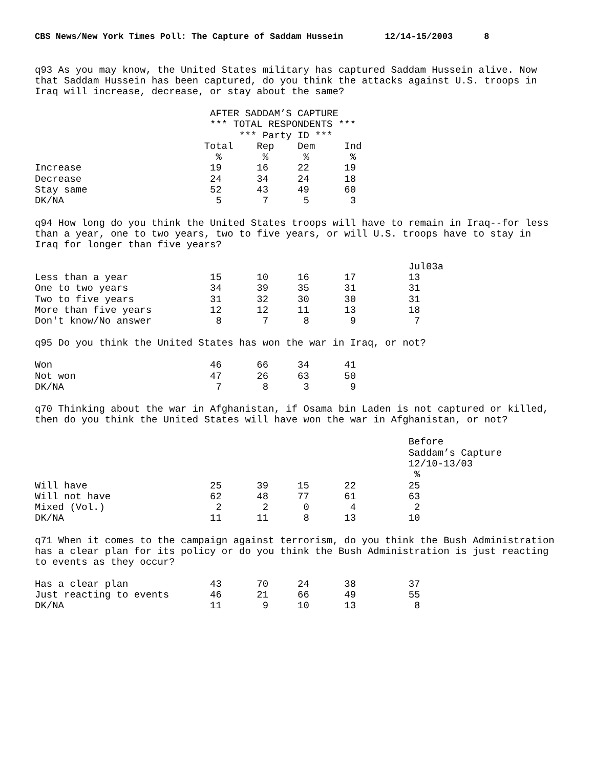CBS News/New York Times Poll: The Capture of Saddam Hussein 12/14-15/2003 8
q93 As you may know, the United States military has captured Saddam Hussein alive. Now that Saddam Hussein has been captured, do you think the attacks against U.S. troops in Iraq will increase, decrease, or stay about the same?
                              AFTER SADDAM’S CAPTURE
                              *** TOTAL RESPONDENTS ***
                                   *** Party ID ***
                             Total    Rep    Dem     Ind
                               %       %      %       %
Increase                      19      16     22      19
Decrease                      24      34     24      18
Stay same                     52      43     49      60
DK/NA                          5       7      5       3
q94 How long do you think the United States troops will have to remain in Iraq--for less than a year, one to two years, two to five years, or will U.S. troops have to stay in Iraq for longer than five years?
                                                                Jul03a
Less than a year              15      10     16      17         13
One to two years              34      39     35      31         31
Two to five years             31      32     30      30         31
More than five years          12      12     11      13         18
Don't know/No answer           8       7      8       9          7
q95 Do you think the United States has won the war in Iraq, or not?
Won                           46      66     34      41
Not won                       47      26     63      50
DK/NA                          7       8      3       9
q70 Thinking about the war in Afghanistan, if Osama bin Laden is not captured or killed, then do you think the United States will have won the war in Afghanistan, or not?
                                                                Before
                                                                Saddam’s Capture
                                                                12/10-13/03
                                                                 %
Will have                     25      39     15      22         25
Will not have                 62      48     77      61         63
Mixed (Vol.)                   2       2      0       4          2
DK/NA                         11      11      8      13         10
q71 When it comes to the campaign against terrorism, do you think the Bush Administration has a clear plan for its policy or do you think the Bush Administration is just reacting to events as they occur?
Has a clear plan              43      70     24      38         37
Just reacting to events       46      21     66      49         55
DK/NA                         11       9     10      13          8